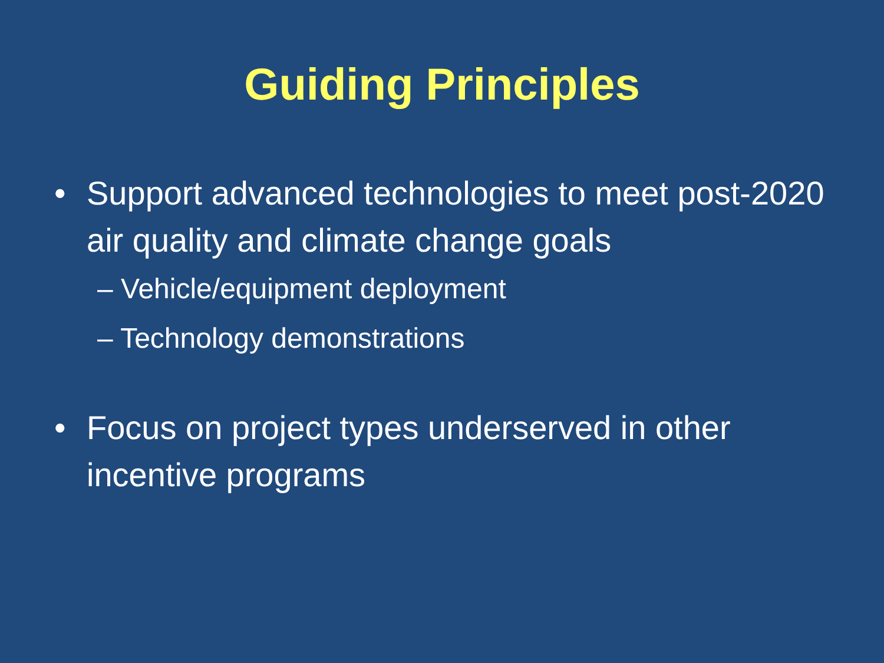Guiding Principles
• Support advanced technologies to meet post-2020 air quality and climate change goals
– Vehicle/equipment deployment
– Technology demonstrations
• Focus on project types underserved in other incentive programs